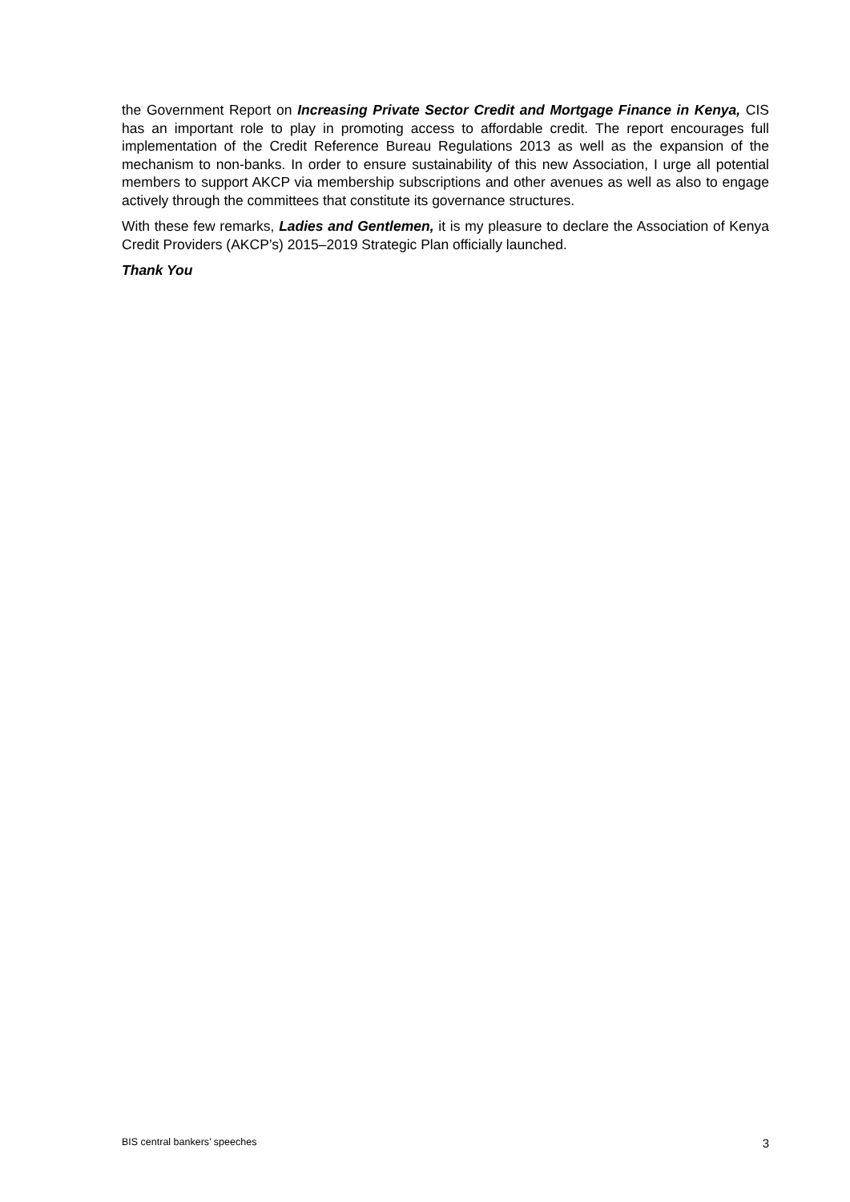the Government Report on Increasing Private Sector Credit and Mortgage Finance in Kenya, CIS has an important role to play in promoting access to affordable credit. The report encourages full implementation of the Credit Reference Bureau Regulations 2013 as well as the expansion of the mechanism to non-banks. In order to ensure sustainability of this new Association, I urge all potential members to support AKCP via membership subscriptions and other avenues as well as also to engage actively through the committees that constitute its governance structures.
With these few remarks, Ladies and Gentlemen, it is my pleasure to declare the Association of Kenya Credit Providers (AKCP’s) 2015–2019 Strategic Plan officially launched.
Thank You
BIS central bankers’ speeches 3